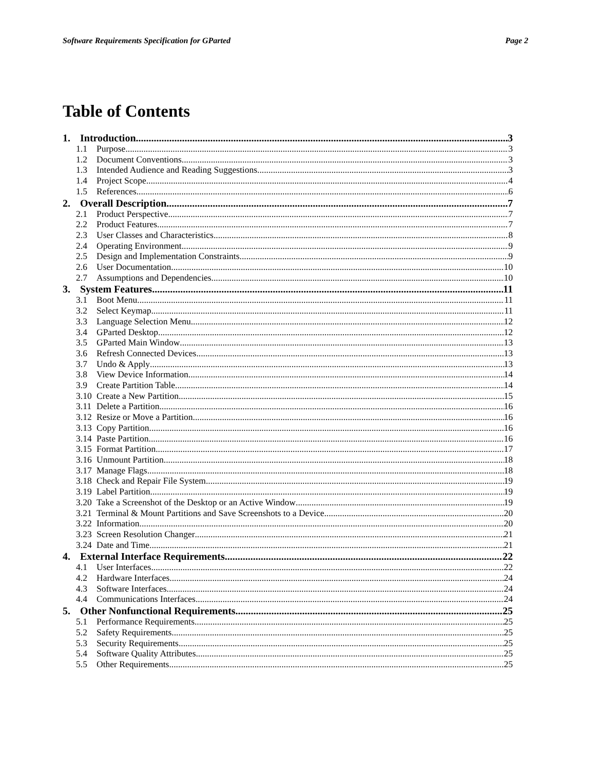Software Requirements Specification for GParted Page 2
Table of Contents
1. Introduction 3
1.1 Purpose 3
1.2 Document Conventions 3
1.3 Intended Audience and Reading Suggestions 3
1.4 Project Scope 4
1.5 References 6
2. Overall Description 7
2.1 Product Perspective 7
2.2 Product Features 7
2.3 User Classes and Characteristics 8
2.4 Operating Environment 9
2.5 Design and Implementation Constraints 9
2.6 User Documentation 10
2.7 Assumptions and Dependencies 10
3. System Features 11
3.1 Boot Menu 11
3.2 Select Keymap 11
3.3 Language Selection Menu 12
3.4 GParted Desktop 12
3.5 GParted Main Window 13
3.6 Refresh Connected Devices 13
3.7 Undo & Apply 13
3.8 View Device Information 14
3.9 Create Partition Table 14
3.10 Create a New Partition 15
3.11 Delete a Partition 16
3.12 Resize or Move a Partition 16
3.13 Copy Partition 16
3.14 Paste Partition 16
3.15 Format Partition 17
3.16 Unmount Partition 18
3.17 Manage Flags 18
3.18 Check and Repair File System 19
3.19 Label Partition 19
3.20 Take a Screenshot of the Desktop or an Active Window 19
3.21 Terminal & Mount Partitions and Save Screenshots to a Device 20
3.22 Information 20
3.23 Screen Resolution Changer 21
3.24 Date and Time 21
4. External Interface Requirements 22
4.1 User Interfaces 22
4.2 Hardware Interfaces 24
4.3 Software Interfaces 24
4.4 Communications Interfaces 24
5. Other Nonfunctional Requirements 25
5.1 Performance Requirements 25
5.2 Safety Requirements 25
5.3 Security Requirements 25
5.4 Software Quality Attributes 25
5.5 Other Requirements 25